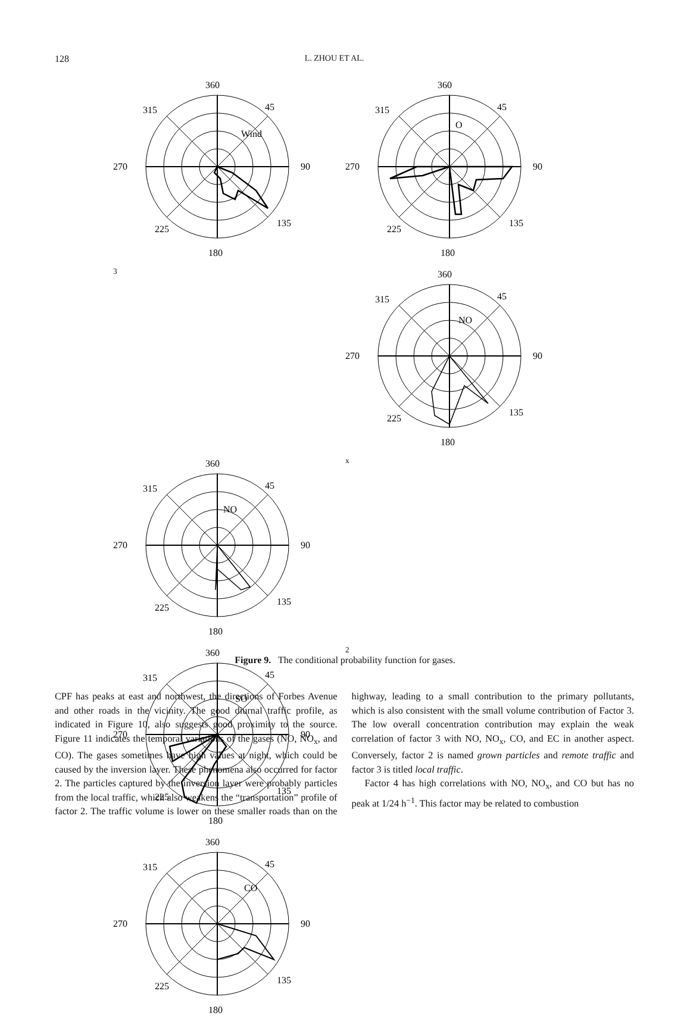128 L. ZHOU ET AL.
360
270
90
180
315
45
225
135
Wind
360
270
90
180
315
45
225
135
O3
360
270
90
180
315
45
225
135
NO
360
270
90
180
315
45
225
135
NOx
360
270
90
180
315
45
225
135
SO2
360
270
90
180
315
45
225
135
CO
Figure 9. The conditional probability function for gases.
CPF has peaks at east and northwest, the directions of Forbes Avenue and other roads in the vicinity. The good diurnal traffic profile, as indicated in Figure 10, also suggests good proximity to the source. Figure 11 indicates the temporal variations of the gases (NO, NO<sub>x</sub>, and CO). The gases sometimes have high values at night, which could be caused by the inversion layer. These phenomena also occurred for factor 2. The particles captured by the inversion layer were probably particles from the local traffic, which also weakens the “transportation” profile of factor 2. The traffic volume is lower on these smaller roads than on the highway, leading to a small contribution to the primary pollutants, which is also consistent with the small volume contribution of Factor 3. The low overall concentration contribution may explain the weak correlation of factor 3 with NO, NO<sub>x</sub>, CO, and EC in another aspect. Conversely, factor 2 is named grown particles and remote traffic and factor 3 is titled local traffic.
Factor 4 has high correlations with NO, NO<sub>x</sub>, and CO but has no peak at 1/24 h<sup>−1</sup>. This factor may be related to combustion